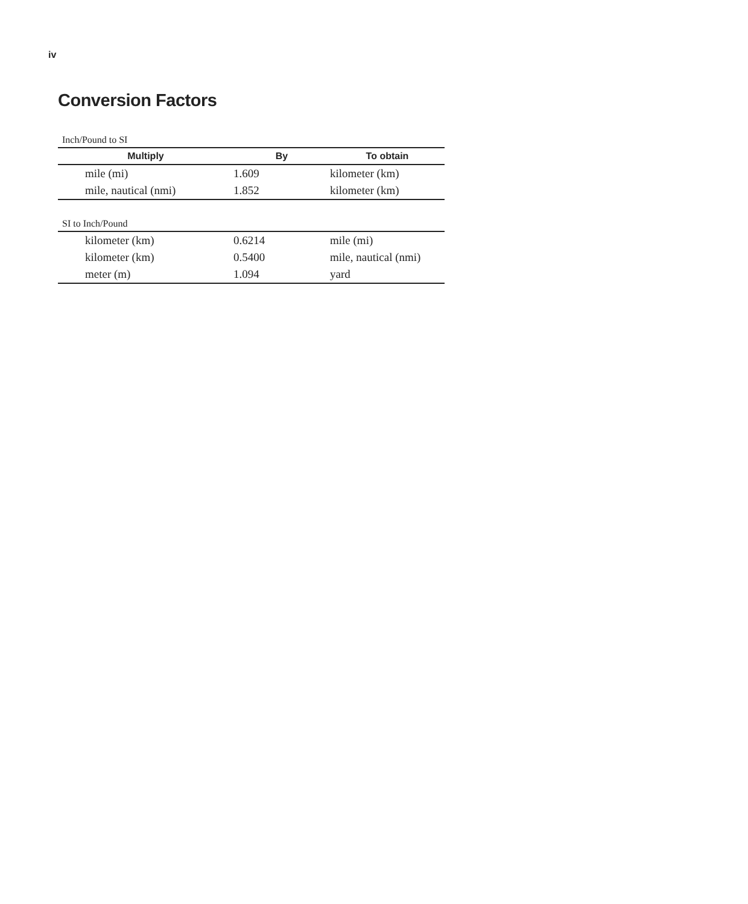iv
Conversion Factors
Inch/Pound to SI
| Multiply | By | To obtain |
| --- | --- | --- |
| mile (mi) | 1.609 | kilometer (km) |
| mile, nautical (nmi) | 1.852 | kilometer (km) |
SI to Inch/Pound
| kilometer (km) | 0.6214 | mile (mi) |
| kilometer (km) | 0.5400 | mile, nautical (nmi) |
| meter (m) | 1.094 | yard |